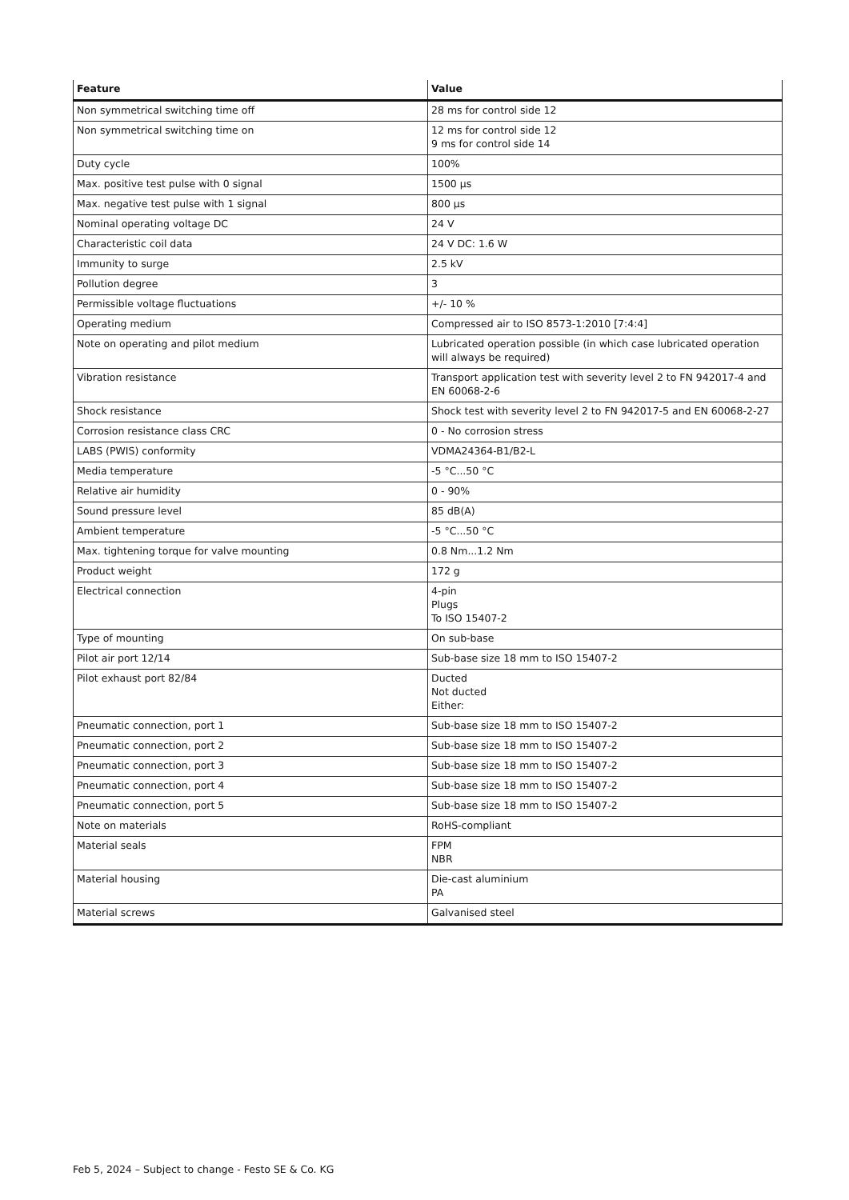| Feature | Value |
| --- | --- |
| Non symmetrical switching time off | 28 ms for control side 12 |
| Non symmetrical switching time on | 12 ms for control side 12 9 ms for control side 14 |
| Duty cycle | 100% |
| Max. positive test pulse with 0 signal | 1500 µs |
| Max. negative test pulse with 1 signal | 800 µs |
| Nominal operating voltage DC | 24 V |
| Characteristic coil data | 24 V DC: 1.6 W |
| Immunity to surge | 2.5 kV |
| Pollution degree | 3 |
| Permissible voltage fluctuations | +/- 10 % |
| Operating medium | Compressed air to ISO 8573-1:2010 [7:4:4] |
| Note on operating and pilot medium | Lubricated operation possible (in which case lubricated operation will always be required) |
| Vibration resistance | Transport application test with severity level 2 to FN 942017-4 and EN 60068-2-6 |
| Shock resistance | Shock test with severity level 2 to FN 942017-5 and EN 60068-2-27 |
| Corrosion resistance class CRC | 0 - No corrosion stress |
| LABS (PWIS) conformity | VDMA24364-B1/B2-L |
| Media temperature | -5 °C...50 °C |
| Relative air humidity | 0 - 90% |
| Sound pressure level | 85 dB(A) |
| Ambient temperature | -5 °C...50 °C |
| Max. tightening torque for valve mounting | 0.8 Nm...1.2 Nm |
| Product weight | 172 g |
| Electrical connection | 4-pin Plugs To ISO 15407-2 |
| Type of mounting | On sub-base |
| Pilot air port 12/14 | Sub-base size 18 mm to ISO 15407-2 |
| Pilot exhaust port 82/84 | Ducted Not ducted Either: |
| Pneumatic connection, port 1 | Sub-base size 18 mm to ISO 15407-2 |
| Pneumatic connection, port 2 | Sub-base size 18 mm to ISO 15407-2 |
| Pneumatic connection, port 3 | Sub-base size 18 mm to ISO 15407-2 |
| Pneumatic connection, port 4 | Sub-base size 18 mm to ISO 15407-2 |
| Pneumatic connection, port 5 | Sub-base size 18 mm to ISO 15407-2 |
| Note on materials | RoHS-compliant |
| Material seals | FPM NBR |
| Material housing | Die-cast aluminium PA |
| Material screws | Galvanised steel |
Feb 5, 2024 – Subject to change - Festo SE & Co. KG